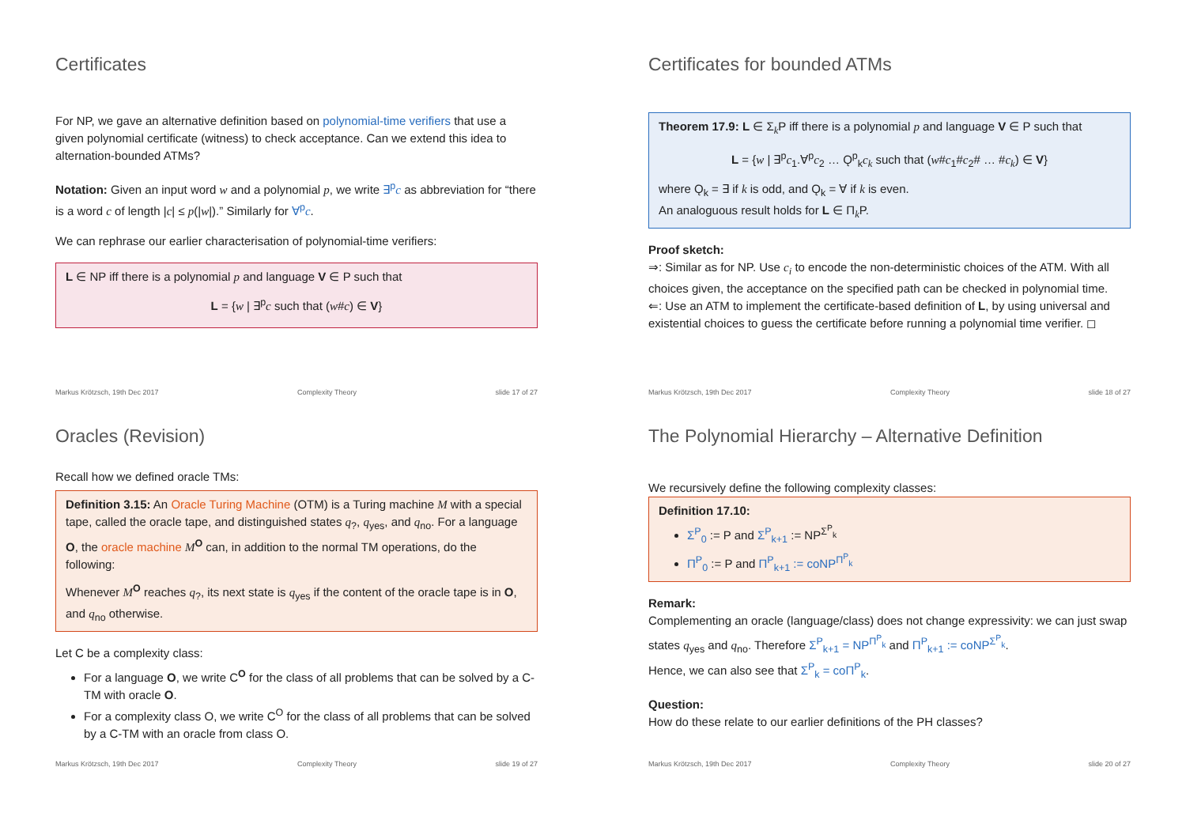Certificates
For NP, we gave an alternative definition based on polynomial-time verifiers that use a given polynomial certificate (witness) to check acceptance. Can we extend this idea to alternation-bounded ATMs?
Notation: Given an input word w and a polynomial p, we write ∃<sup>p</sup>c as abbreviation for “there is a word c of length |c| ≤ p(|w|).” Similarly for ∀<sup>p</sup>c.
We can rephrase our earlier characterisation of polynomial-time verifiers:
L ∈ NP iff there is a polynomial p and language V ∈ P such that
L = {w | ∃<sup>p</sup>c such that (w#c) ∈ V}
Markus Krötzsch, 19th Dec 2017 Complexity Theory slide 17 of 27
Certificates for bounded ATMs
Theorem 17.9: L ∈ Σ<sub>k</sub>P iff there is a polynomial p and language V ∈ P such that
L = {w | ∃<sup>p</sup>c<sub>1</sub>.∀<sup>p</sup>c<sub>2</sub> … Ǫ<sup>p</sup><sub>k</sub>c<sub>k</sub> such that (w#c<sub>1</sub>#c<sub>2</sub># … #c<sub>k</sub>) ∈ V}
where Ǫ<sub>k</sub> = ∃ if k is odd, and Ǫ<sub>k</sub> = ∀ if k is even.
An analoguous result holds for L ∈ Π<sub>k</sub>P.
Proof sketch:
⇒: Similar as for NP. Use c<sub>i</sub> to encode the non-deterministic choices of the ATM. With all choices given, the acceptance on the specified path can be checked in polynomial time.
⇐: Use an ATM to implement the certificate-based definition of L, by using universal and existential choices to guess the certificate before running a polynomial time verifier. ◻
Markus Krötzsch, 19th Dec 2017 Complexity Theory slide 18 of 27
Oracles (Revision)
Recall how we defined oracle TMs:
Definition 3.15: An Oracle Turing Machine (OTM) is a Turing machine M with a special tape, called the oracle tape, and distinguished states q<sub>?</sub>, q<sub>yes</sub>, and q<sub>no</sub>. For a language O, the oracle machine M<sup>O</sup> can, in addition to the normal TM operations, do the following:
Whenever M<sup>O</sup> reaches q<sub>?</sub>, its next state is q<sub>yes</sub> if the content of the oracle tape is in O, and q<sub>no</sub> otherwise.
Let C be a complexity class:
For a language O, we write C<sup>O</sup> for the class of all problems that can be solved by a C-TM with oracle O.
For a complexity class O, we write C<sup>O</sup> for the class of all problems that can be solved by a C-TM with an oracle from class O.
Markus Krötzsch, 19th Dec 2017 Complexity Theory slide 19 of 27
The Polynomial Hierarchy – Alternative Definition
We recursively define the following complexity classes:
Definition 17.10:
Σ<sup>P</sup><sub>0</sub> := P and Σ<sup>P</sup><sub>k+1</sub> := NP<sup>Σ<sup>P</sup><sub>k</sub></sup>
Π<sup>P</sup><sub>0</sub> := P and Π<sup>P</sup><sub>k+1</sub> := coNP<sup>Π<sup>P</sup><sub>k</sub></sup>
Remark:
Complementing an oracle (language/class) does not change expressivity: we can just swap states q<sub>yes</sub> and q<sub>no</sub>. Therefore Σ<sup>P</sup><sub>k+1</sub> = NP<sup>Π<sup>P</sup><sub>k</sub></sup> and Π<sup>P</sup><sub>k+1</sub> := coNP<sup>Σ<sup>P</sup><sub>k</sub></sup>.
Hence, we can also see that Σ<sup>P</sup><sub>k</sub> = coΠ<sup>P</sup><sub>k</sub>.
Question:
How do these relate to our earlier definitions of the PH classes?
Markus Krötzsch, 19th Dec 2017 Complexity Theory slide 20 of 27